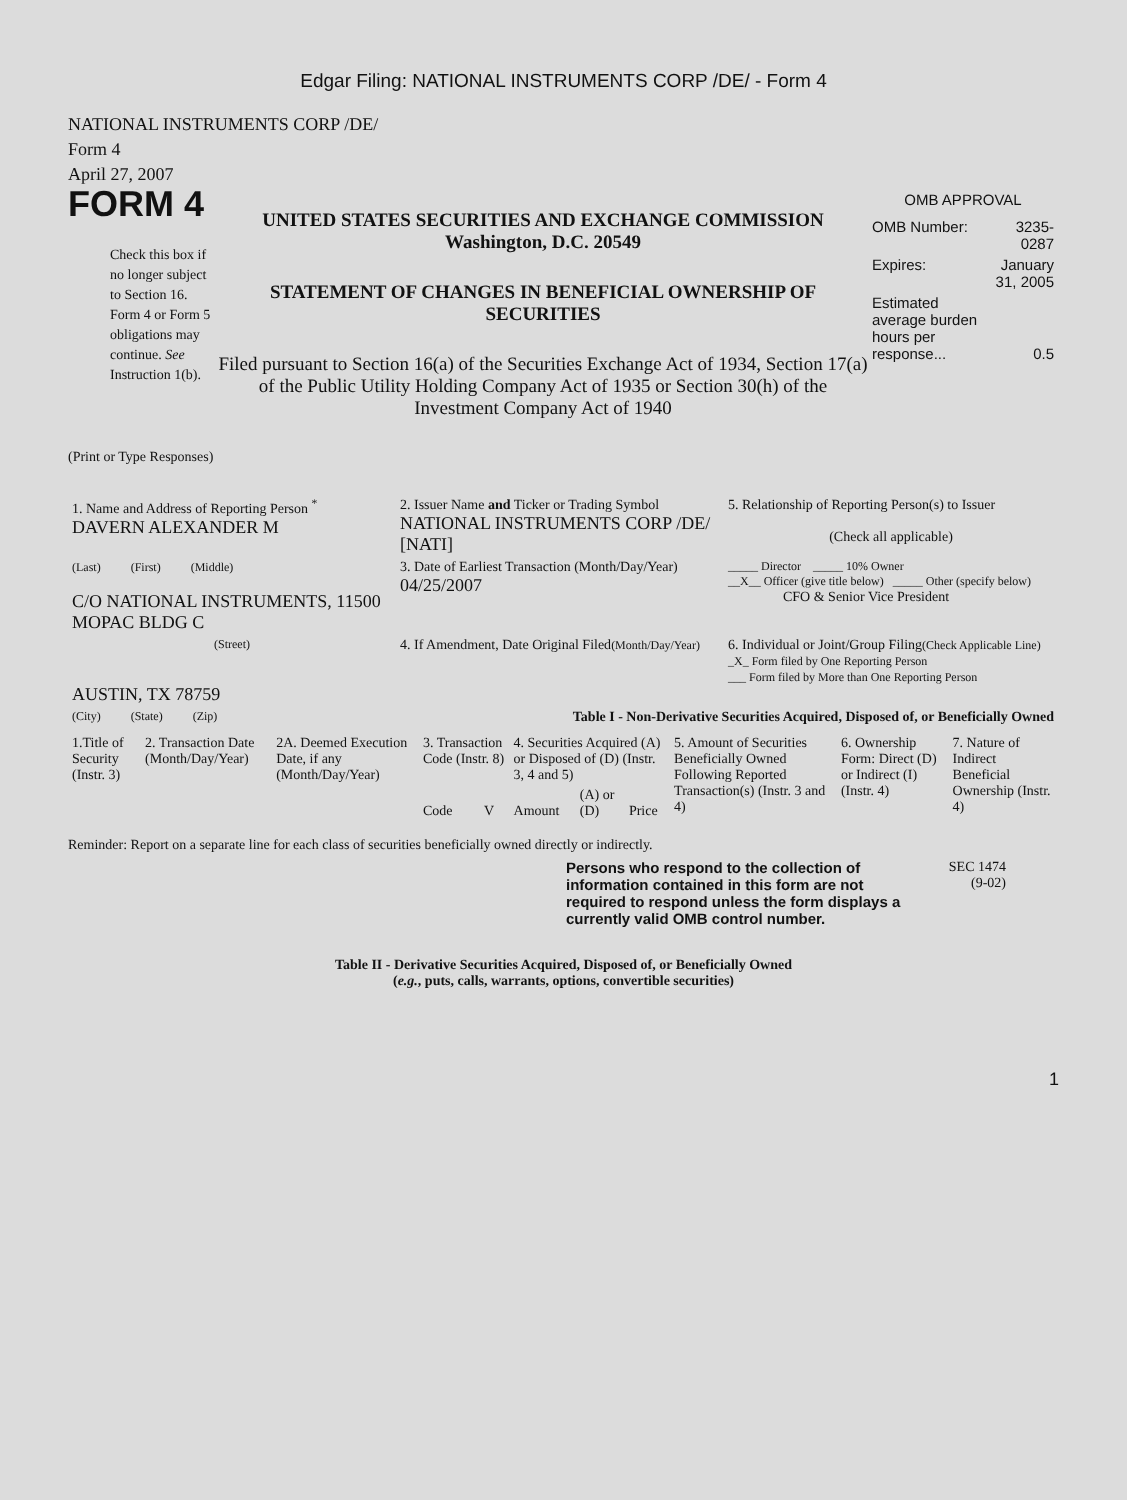Edgar Filing: NATIONAL INSTRUMENTS CORP /DE/ - Form 4
NATIONAL INSTRUMENTS CORP /DE/
Form 4
April 27, 2007
FORM 4
Check this box if no longer subject to Section 16. Form 4 or Form 5 obligations may continue. See Instruction 1(b).
UNITED STATES SECURITIES AND EXCHANGE COMMISSION
Washington, D.C. 20549
STATEMENT OF CHANGES IN BENEFICIAL OWNERSHIP OF SECURITIES
Filed pursuant to Section 16(a) of the Securities Exchange Act of 1934, Section 17(a) of the Public Utility Holding Company Act of 1935 or Section 30(h) of the Investment Company Act of 1940
OMB APPROVAL
| OMB Number: | 3235-0287 |
| Expires: | January 31, 2005 |
| Estimated average burden hours per response... | 0.5 |
(Print or Type Responses)
| 1. Name and Address of Reporting Person <sup>*</sup> DAVERN ALEXANDER M | 2. Issuer Name and Ticker or Trading Symbol NATIONAL INSTRUMENTS CORP /DE/ [NATI] | 5. Relationship of Reporting Person(s) to Issuer (Check all applicable) |
| (Last) (First) (Middle) C/O NATIONAL INSTRUMENTS, 11500 MOPAC BLDG C | 3. Date of Earliest Transaction (Month/Day/Year) 04/25/2007 | _____ Director _____ 10% Owner __X__ Officer (give title below) _____ Other (specify below) CFO & Senior Vice President |
| (Street) AUSTIN, TX 78759 | 4. If Amendment, Date Original Filed (Month/Day/Year) | 6. Individual or Joint/Group Filing (Check Applicable Line) _X_ Form filed by One Reporting Person ___ Form filed by More than One Reporting Person |
| (City) (State) (Zip) | Table I - Non-Derivative Securities Acquired, Disposed of, or Beneficially Owned | |
| 1.Title of Security (Instr. 3) | 2. Transaction Date (Month/Day/Year) | 2A. Deemed Execution Date, if any (Month/Day/Year) | 3. Transaction Code (Instr. 8) | | 4. Securities Acquired (A) or Disposed of (D) (Instr. 3, 4 and 5) | | | 5. Amount of Securities Beneficially Owned Following Reported Transaction(s) (Instr. 3 and 4) | 6. Ownership Form: Direct (D) or Indirect (I) (Instr. 4) | 7. Nature of Indirect Beneficial Ownership (Instr. 4) |
| --- | --- | --- | --- | --- | --- | --- | --- | --- | --- | --- |
| | | | Code | V | Amount | (A) or (D) | Price | | | |
Reminder: Report on a separate line for each class of securities beneficially owned directly or indirectly.
Persons who respond to the collection of information contained in this form are not required to respond unless the form displays a currently valid OMB control number.
SEC 1474
(9-02)
Table II - Derivative Securities Acquired, Disposed of, or Beneficially Owned
(e.g., puts, calls, warrants, options, convertible securities)
1